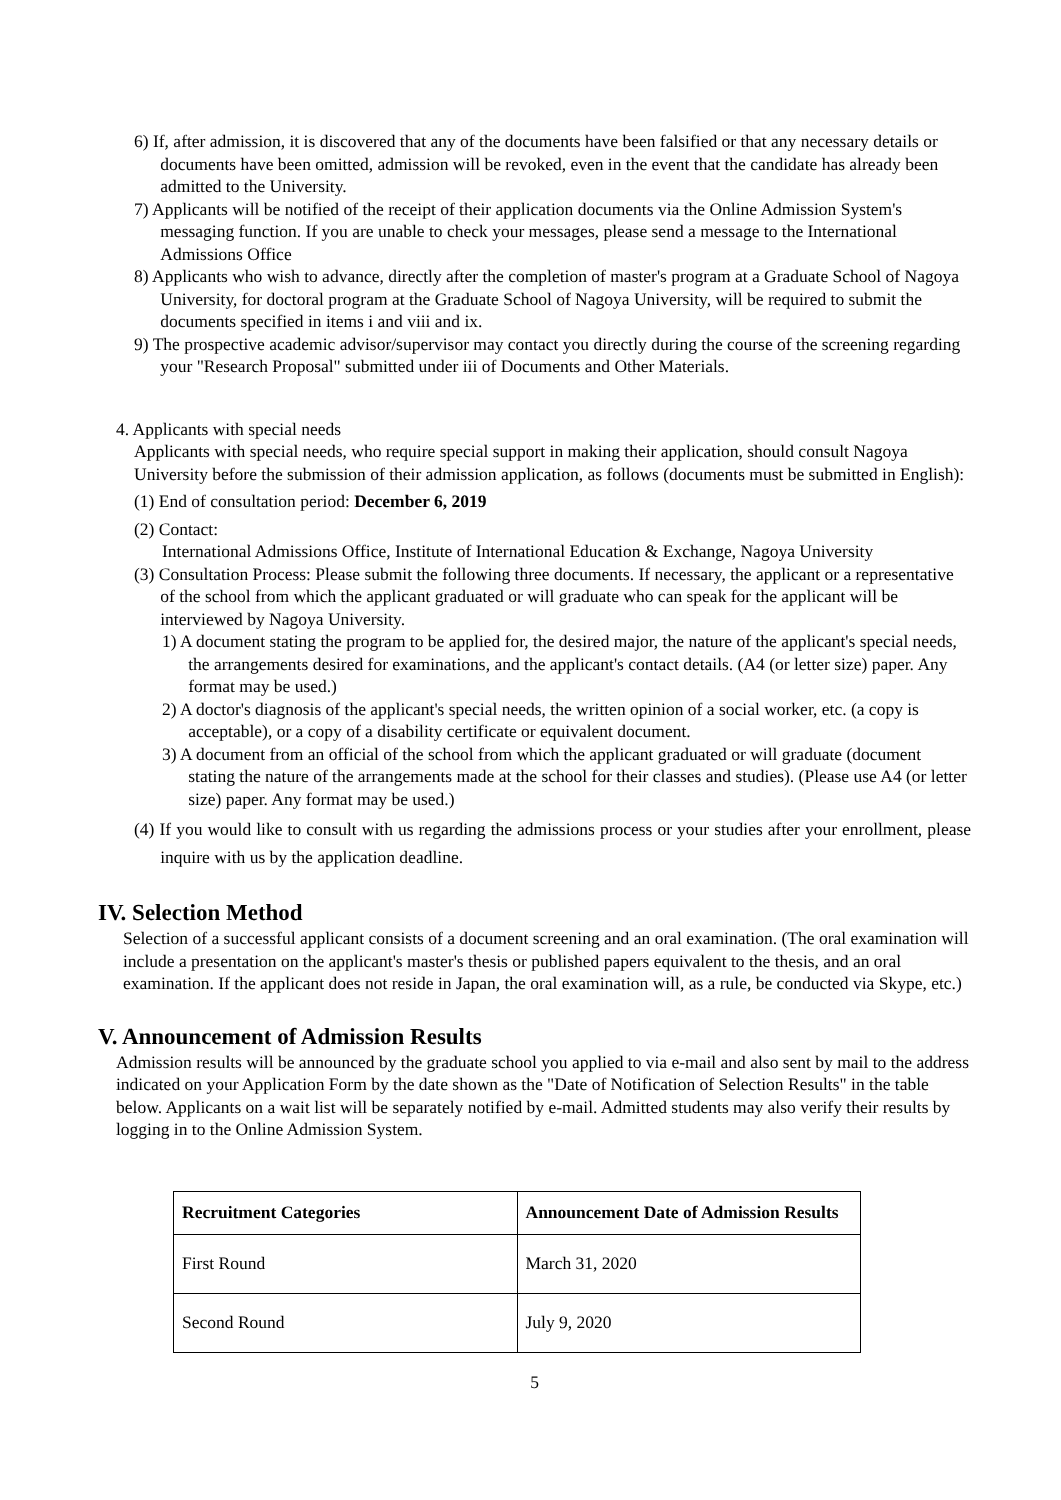6) If, after admission, it is discovered that any of the documents have been falsified or that any necessary details or documents have been omitted, admission will be revoked, even in the event that the candidate has already been admitted to the University.
7) Applicants will be notified of the receipt of their application documents via the Online Admission System's messaging function. If you are unable to check your messages, please send a message to the International Admissions Office
8) Applicants who wish to advance, directly after the completion of master's program at a Graduate School of Nagoya University, for doctoral program at the Graduate School of Nagoya University, will be required to submit the documents specified in items i and viii and ix.
9) The prospective academic advisor/supervisor may contact you directly during the course of the screening regarding your "Research Proposal" submitted under iii of Documents and Other Materials.
4. Applicants with special needs
Applicants with special needs, who require special support in making their application, should consult Nagoya University before the submission of their admission application, as follows (documents must be submitted in English):
(1) End of consultation period: December 6, 2019
(2) Contact:
International Admissions Office, Institute of International Education & Exchange, Nagoya University
(3) Consultation Process: Please submit the following three documents. If necessary, the applicant or a representative of the school from which the applicant graduated or will graduate who can speak for the applicant will be interviewed by Nagoya University.
1) A document stating the program to be applied for, the desired major, the nature of the applicant's special needs, the arrangements desired for examinations, and the applicant's contact details. (A4 (or letter size) paper. Any format may be used.)
2) A doctor's diagnosis of the applicant's special needs, the written opinion of a social worker, etc. (a copy is acceptable), or a copy of a disability certificate or equivalent document.
3) A document from an official of the school from which the applicant graduated or will graduate (document stating the nature of the arrangements made at the school for their classes and studies). (Please use A4 (or letter size) paper. Any format may be used.)
(4) If you would like to consult with us regarding the admissions process or your studies after your enrollment, please inquire with us by the application deadline.
IV. Selection Method
Selection of a successful applicant consists of a document screening and an oral examination. (The oral examination will include a presentation on the applicant's master's thesis or published papers equivalent to the thesis, and an oral examination. If the applicant does not reside in Japan, the oral examination will, as a rule, be conducted via Skype, etc.)
V. Announcement of Admission Results
Admission results will be announced by the graduate school you applied to via e-mail and also sent by mail to the address indicated on your Application Form by the date shown as the "Date of Notification of Selection Results" in the table below. Applicants on a wait list will be separately notified by e-mail. Admitted students may also verify their results by logging in to the Online Admission System.
| Recruitment Categories | Announcement Date of Admission Results |
| --- | --- |
| First Round | March 31, 2020 |
| Second Round | July 9, 2020 |
5